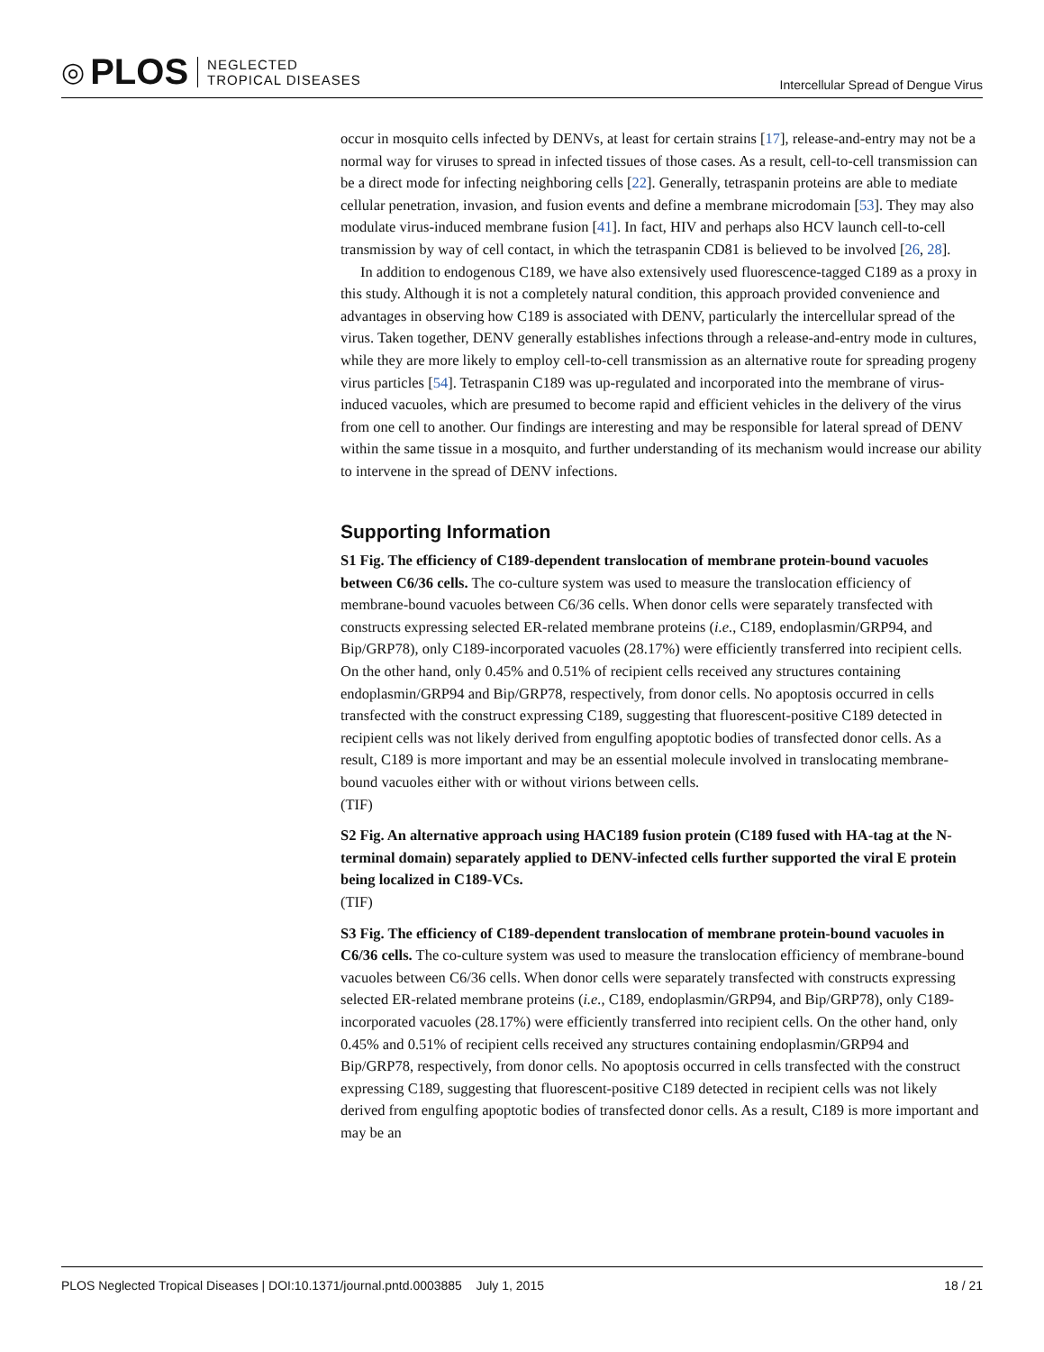◎ PLOS NEGLECTED
TROPICAL DISEASES
Intercellular Spread of Dengue Virus
occur in mosquito cells infected by DENVs, at least for certain strains [17], release-and-entry may not be a normal way for viruses to spread in infected tissues of those cases. As a result, cell-to-cell transmission can be a direct mode for infecting neighboring cells [22]. Generally, tetraspanin proteins are able to mediate cellular penetration, invasion, and fusion events and define a membrane microdomain [53]. They may also modulate virus-induced membrane fusion [41]. In fact, HIV and perhaps also HCV launch cell-to-cell transmission by way of cell contact, in which the tetraspanin CD81 is believed to be involved [26, 28].
In addition to endogenous C189, we have also extensively used fluorescence-tagged C189 as a proxy in this study. Although it is not a completely natural condition, this approach provided convenience and advantages in observing how C189 is associated with DENV, particularly the intercellular spread of the virus. Taken together, DENV generally establishes infections through a release-and-entry mode in cultures, while they are more likely to employ cell-to-cell transmission as an alternative route for spreading progeny virus particles [54]. Tetraspanin C189 was up-regulated and incorporated into the membrane of virus-induced vacuoles, which are presumed to become rapid and efficient vehicles in the delivery of the virus from one cell to another. Our findings are interesting and may be responsible for lateral spread of DENV within the same tissue in a mosquito, and further understanding of its mechanism would increase our ability to intervene in the spread of DENV infections.
Supporting Information
S1 Fig. The efficiency of C189-dependent translocation of membrane protein-bound vacuoles between C6/36 cells. The co-culture system was used to measure the translocation efficiency of membrane-bound vacuoles between C6/36 cells. When donor cells were separately transfected with constructs expressing selected ER-related membrane proteins (i.e., C189, endoplasmin/GRP94, and Bip/GRP78), only C189-incorporated vacuoles (28.17%) were efficiently transferred into recipient cells. On the other hand, only 0.45% and 0.51% of recipient cells received any structures containing endoplasmin/GRP94 and Bip/GRP78, respectively, from donor cells. No apoptosis occurred in cells transfected with the construct expressing C189, suggesting that fluorescent-positive C189 detected in recipient cells was not likely derived from engulfing apoptotic bodies of transfected donor cells. As a result, C189 is more important and may be an essential molecule involved in translocating membrane-bound vacuoles either with or without virions between cells.
(TIF)
S2 Fig. An alternative approach using HAC189 fusion protein (C189 fused with HA-tag at the N-terminal domain) separately applied to DENV-infected cells further supported the viral E protein being localized in C189-VCs.
(TIF)
S3 Fig. The efficiency of C189-dependent translocation of membrane protein-bound vacuoles in C6/36 cells. The co-culture system was used to measure the translocation efficiency of membrane-bound vacuoles between C6/36 cells. When donor cells were separately transfected with constructs expressing selected ER-related membrane proteins (i.e., C189, endoplasmin/GRP94, and Bip/GRP78), only C189-incorporated vacuoles (28.17%) were efficiently transferred into recipient cells. On the other hand, only 0.45% and 0.51% of recipient cells received any structures containing endoplasmin/GRP94 and Bip/GRP78, respectively, from donor cells. No apoptosis occurred in cells transfected with the construct expressing C189, suggesting that fluorescent-positive C189 detected in recipient cells was not likely derived from engulfing apoptotic bodies of transfected donor cells. As a result, C189 is more important and may be an
PLOS Neglected Tropical Diseases | DOI:10.1371/journal.pntd.0003885 July 1, 2015 18 / 21